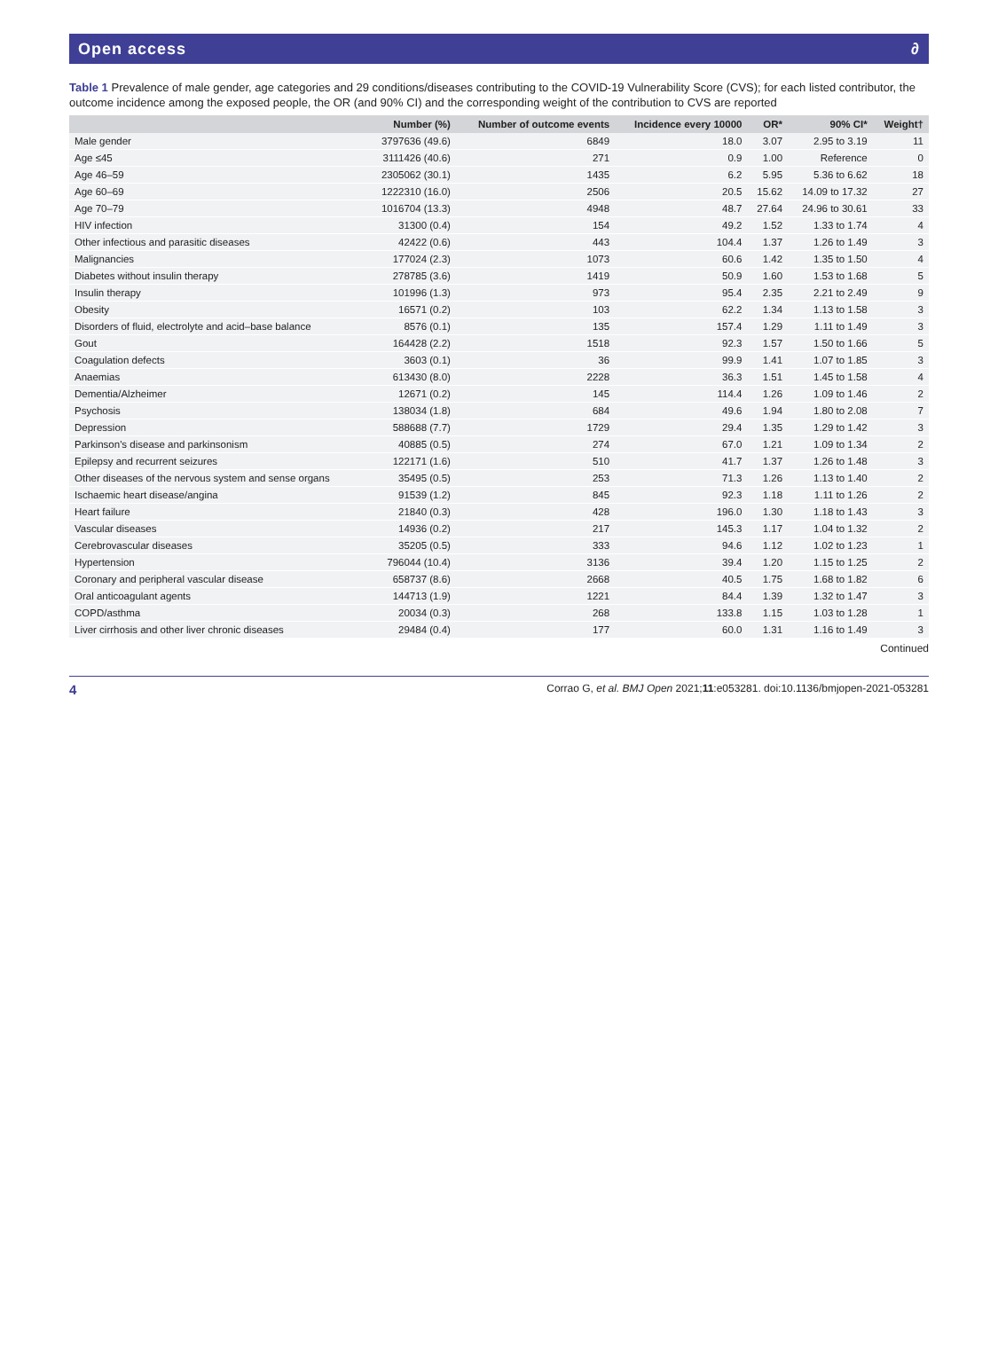Open access ∂
Table 1 Prevalence of male gender, age categories and 29 conditions/diseases contributing to the COVID-19 Vulnerability Score (CVS); for each listed contributor, the outcome incidence among the exposed people, the OR (and 90% CI) and the corresponding weight of the contribution to CVS are reported
| | Number (%) | Number of outcome events | Incidence every 10000 | OR* | 90% CI* | Weight† |
| --- | --- | --- | --- | --- | --- | --- |
| Male gender | 3797636 (49.6) | 6849 | 18.0 | 3.07 | 2.95 to 3.19 | 11 |
| Age ≤45 | 3111426 (40.6) | 271 | 0.9 | 1.00 | Reference | 0 |
| Age 46–59 | 2305062 (30.1) | 1435 | 6.2 | 5.95 | 5.36 to 6.62 | 18 |
| Age 60–69 | 1222310 (16.0) | 2506 | 20.5 | 15.62 | 14.09 to 17.32 | 27 |
| Age 70–79 | 1016704 (13.3) | 4948 | 48.7 | 27.64 | 24.96 to 30.61 | 33 |
| HIV infection | 31300 (0.4) | 154 | 49.2 | 1.52 | 1.33 to 1.74 | 4 |
| Other infectious and parasitic diseases | 42422 (0.6) | 443 | 104.4 | 1.37 | 1.26 to 1.49 | 3 |
| Malignancies | 177024 (2.3) | 1073 | 60.6 | 1.42 | 1.35 to 1.50 | 4 |
| Diabetes without insulin therapy | 278785 (3.6) | 1419 | 50.9 | 1.60 | 1.53 to 1.68 | 5 |
| Insulin therapy | 101996 (1.3) | 973 | 95.4 | 2.35 | 2.21 to 2.49 | 9 |
| Obesity | 16571 (0.2) | 103 | 62.2 | 1.34 | 1.13 to 1.58 | 3 |
| Disorders of fluid, electrolyte and acid–base balance | 8576 (0.1) | 135 | 157.4 | 1.29 | 1.11 to 1.49 | 3 |
| Gout | 164428 (2.2) | 1518 | 92.3 | 1.57 | 1.50 to 1.66 | 5 |
| Coagulation defects | 3603 (0.1) | 36 | 99.9 | 1.41 | 1.07 to 1.85 | 3 |
| Anaemias | 613430 (8.0) | 2228 | 36.3 | 1.51 | 1.45 to 1.58 | 4 |
| Dementia/Alzheimer | 12671 (0.2) | 145 | 114.4 | 1.26 | 1.09 to 1.46 | 2 |
| Psychosis | 138034 (1.8) | 684 | 49.6 | 1.94 | 1.80 to 2.08 | 7 |
| Depression | 588688 (7.7) | 1729 | 29.4 | 1.35 | 1.29 to 1.42 | 3 |
| Parkinson's disease and parkinsonism | 40885 (0.5) | 274 | 67.0 | 1.21 | 1.09 to 1.34 | 2 |
| Epilepsy and recurrent seizures | 122171 (1.6) | 510 | 41.7 | 1.37 | 1.26 to 1.48 | 3 |
| Other diseases of the nervous system and sense organs | 35495 (0.5) | 253 | 71.3 | 1.26 | 1.13 to 1.40 | 2 |
| Ischaemic heart disease/angina | 91539 (1.2) | 845 | 92.3 | 1.18 | 1.11 to 1.26 | 2 |
| Heart failure | 21840 (0.3) | 428 | 196.0 | 1.30 | 1.18 to 1.43 | 3 |
| Vascular diseases | 14936 (0.2) | 217 | 145.3 | 1.17 | 1.04 to 1.32 | 2 |
| Cerebrovascular diseases | 35205 (0.5) | 333 | 94.6 | 1.12 | 1.02 to 1.23 | 1 |
| Hypertension | 796044 (10.4) | 3136 | 39.4 | 1.20 | 1.15 to 1.25 | 2 |
| Coronary and peripheral vascular disease | 658737 (8.6) | 2668 | 40.5 | 1.75 | 1.68 to 1.82 | 6 |
| Oral anticoagulant agents | 144713 (1.9) | 1221 | 84.4 | 1.39 | 1.32 to 1.47 | 3 |
| COPD/asthma | 20034 (0.3) | 268 | 133.8 | 1.15 | 1.03 to 1.28 | 1 |
| Liver cirrhosis and other liver chronic diseases | 29484 (0.4) | 177 | 60.0 | 1.31 | 1.16 to 1.49 | 3 |
Continued
4 Corrao G, et al. BMJ Open 2021;11:e053281. doi:10.1136/bmjopen-2021-053281